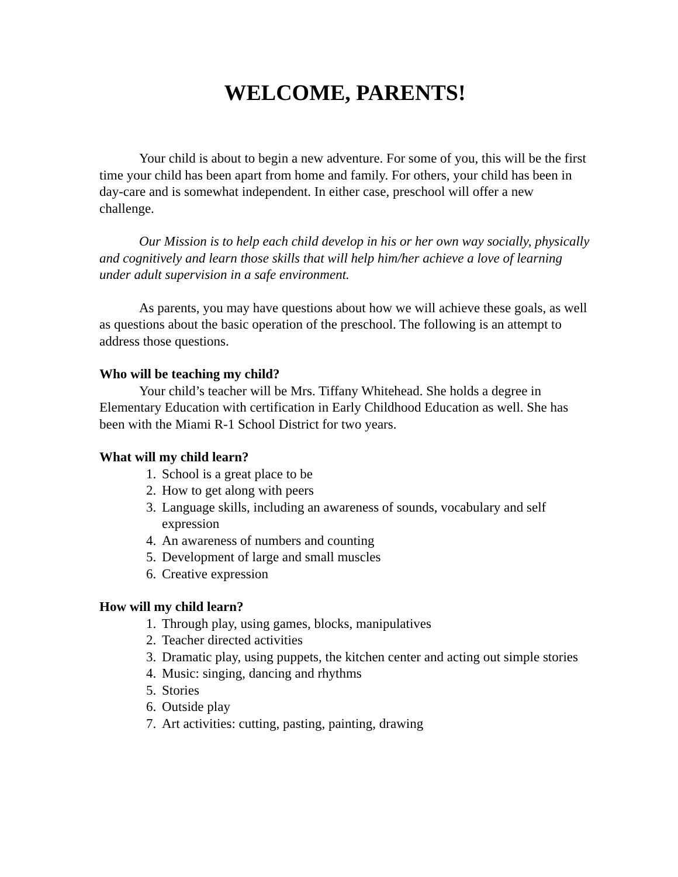WELCOME, PARENTS!
Your child is about to begin a new adventure. For some of you, this will be the first time your child has been apart from home and family. For others, your child has been in day-care and is somewhat independent. In either case, preschool will offer a new challenge.
Our Mission is to help each child develop in his or her own way socially, physically and cognitively and learn those skills that will help him/her achieve a love of learning under adult supervision in a safe environment.
As parents, you may have questions about how we will achieve these goals, as well as questions about the basic operation of the preschool. The following is an attempt to address those questions.
Who will be teaching my child?
Your child’s teacher will be Mrs. Tiffany Whitehead. She holds a degree in Elementary Education with certification in Early Childhood Education as well. She has been with the Miami R-1 School District for two years.
What will my child learn?
1. School is a great place to be
2. How to get along with peers
3. Language skills, including an awareness of sounds, vocabulary and self expression
4. An awareness of numbers and counting
5. Development of large and small muscles
6. Creative expression
How will my child learn?
1. Through play, using games, blocks, manipulatives
2. Teacher directed activities
3. Dramatic play, using puppets, the kitchen center and acting out simple stories
4. Music: singing, dancing and rhythms
5. Stories
6. Outside play
7. Art activities: cutting, pasting, painting, drawing